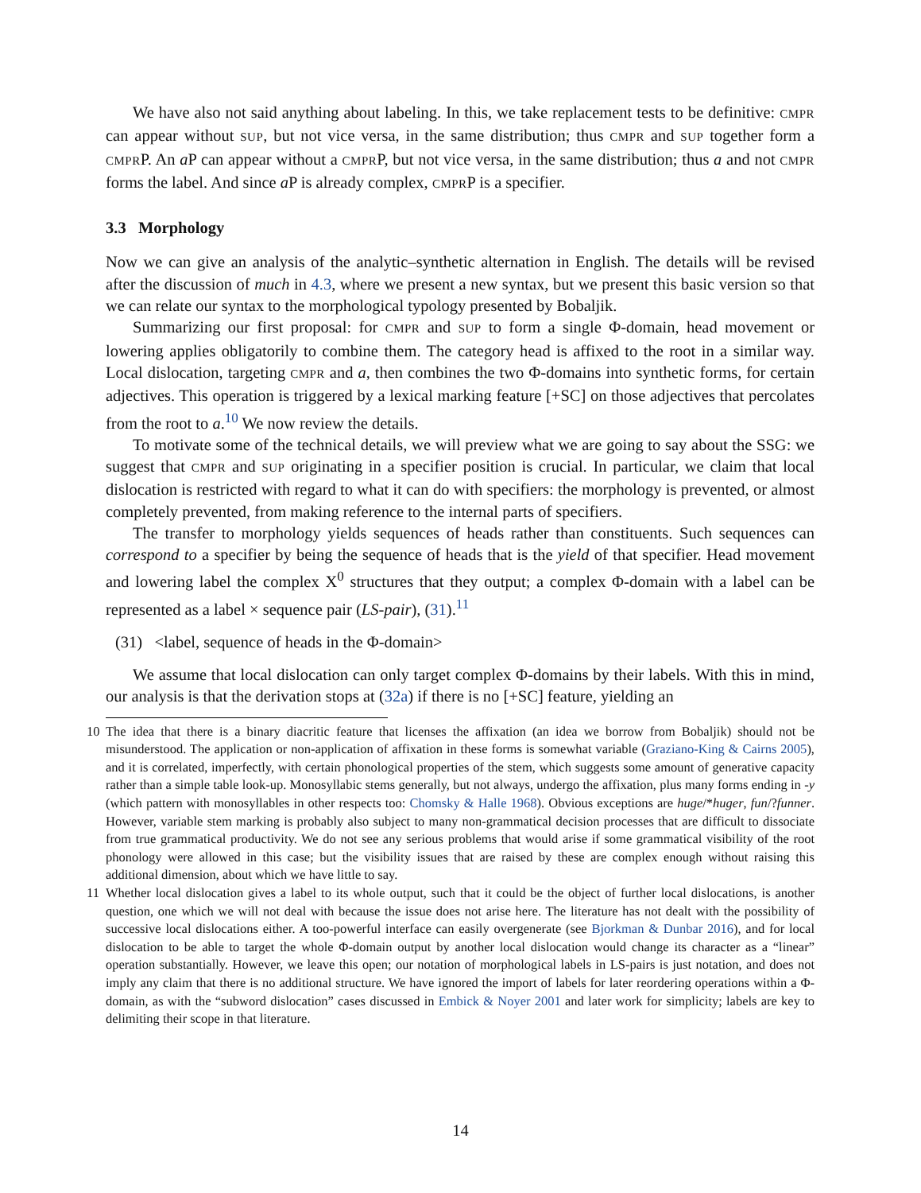We have also not said anything about labeling. In this, we take replacement tests to be definitive: CMPR can appear without SUP, but not vice versa, in the same distribution; thus CMPR and SUP together form a CMPRP. An a P can appear without a CMPRP, but not vice versa, in the same distribution; thus a and not CMPR forms the label. And since a P is already complex, CMPRP is a specifier.
3.3 Morphology
Now we can give an analysis of the analytic–synthetic alternation in English. The details will be revised after the discussion of much in 4.3, where we present a new syntax, but we present this basic version so that we can relate our syntax to the morphological typology presented by Bobaljik.
Summarizing our first proposal: for CMPR and SUP to form a single Φ-domain, head movement or lowering applies obligatorily to combine them. The category head is affixed to the root in a similar way. Local dislocation, targeting CMPR and a, then combines the two Φ-domains into synthetic forms, for certain adjectives. This operation is triggered by a lexical marking feature [+SC] on those adjectives that percolates from the root to a.<sup>10</sup> We now review the details.
To motivate some of the technical details, we will preview what we are going to say about the SSG: we suggest that CMPR and SUP originating in a specifier position is crucial. In particular, we claim that local dislocation is restricted with regard to what it can do with specifiers: the morphology is prevented, or almost completely prevented, from making reference to the internal parts of specifiers.
The transfer to morphology yields sequences of heads rather than constituents. Such sequences can correspond to a specifier by being the sequence of heads that is the yield of that specifier. Head movement and lowering label the complex X<sup>0</sup> structures that they output; a complex Φ-domain with a label can be represented as a label × sequence pair (LS-pair), (31).<sup>11</sup>
(31) <label, sequence of heads in the Φ-domain>
We assume that local dislocation can only target complex Φ-domains by their labels. With this in mind, our analysis is that the derivation stops at (32a) if there is no [+SC] feature, yielding an
10 The idea that there is a binary diacritic feature that licenses the affixation (an idea we borrow from Bobaljik) should not be misunderstood. The application or non-application of affixation in these forms is somewhat variable (Graziano-King & Cairns 2005), and it is correlated, imperfectly, with certain phonological properties of the stem, which suggests some amount of generative capacity rather than a simple table look-up. Monosyllabic stems generally, but not always, undergo the affixation, plus many forms ending in -y (which pattern with monosyllables in other respects too: Chomsky & Halle 1968). Obvious exceptions are huge/*huger, fun/?funner. However, variable stem marking is probably also subject to many non-grammatical decision processes that are difficult to dissociate from true grammatical productivity. We do not see any serious problems that would arise if some grammatical visibility of the root phonology were allowed in this case; but the visibility issues that are raised by these are complex enough without raising this additional dimension, about which we have little to say.
11 Whether local dislocation gives a label to its whole output, such that it could be the object of further local dislocations, is another question, one which we will not deal with because the issue does not arise here. The literature has not dealt with the possibility of successive local dislocations either. A too-powerful interface can easily overgenerate (see Bjorkman & Dunbar 2016), and for local dislocation to be able to target the whole Φ-domain output by another local dislocation would change its character as a “linear” operation substantially. However, we leave this open; our notation of morphological labels in LS-pairs is just notation, and does not imply any claim that there is no additional structure. We have ignored the import of labels for later reordering operations within a Φ-domain, as with the “subword dislocation” cases discussed in Embick & Noyer 2001 and later work for simplicity; labels are key to delimiting their scope in that literature.
14